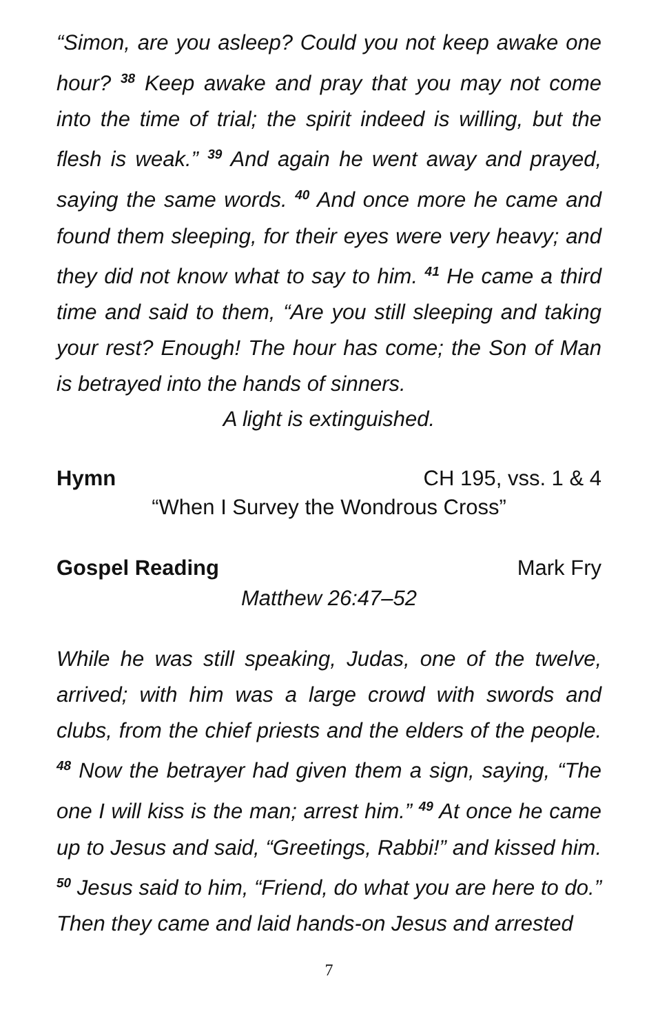“Simon, are you asleep? Could you not keep awake one hour? <sup>38</sup> Keep awake and pray that you may not come into the time of trial; the spirit indeed is willing, but the flesh is weak.” <sup>39</sup> And again he went away and prayed, saying the same words. <sup>40</sup> And once more he came and found them sleeping, for their eyes were very heavy; and they did not know what to say to him. <sup>41</sup> He came a third time and said to them, “Are you still sleeping and taking your rest? Enough! The hour has come; the Son of Man is betrayed into the hands of sinners.
A light is extinguished.
Hymn CH 195, vss. 1 & 4
“When I Survey the Wondrous Cross”
Gospel Reading Mark Fry
Matthew 26:47–52
While he was still speaking, Judas, one of the twelve, arrived; with him was a large crowd with swords and clubs, from the chief priests and the elders of the people. <sup>48</sup> Now the betrayer had given them a sign, saying, “The one I will kiss is the man; arrest him.” <sup>49</sup> At once he came up to Jesus and said, “Greetings, Rabbi!” and kissed him. <sup>50</sup> Jesus said to him, “Friend, do what you are here to do.” Then they came and laid hands-on Jesus and arrested
7